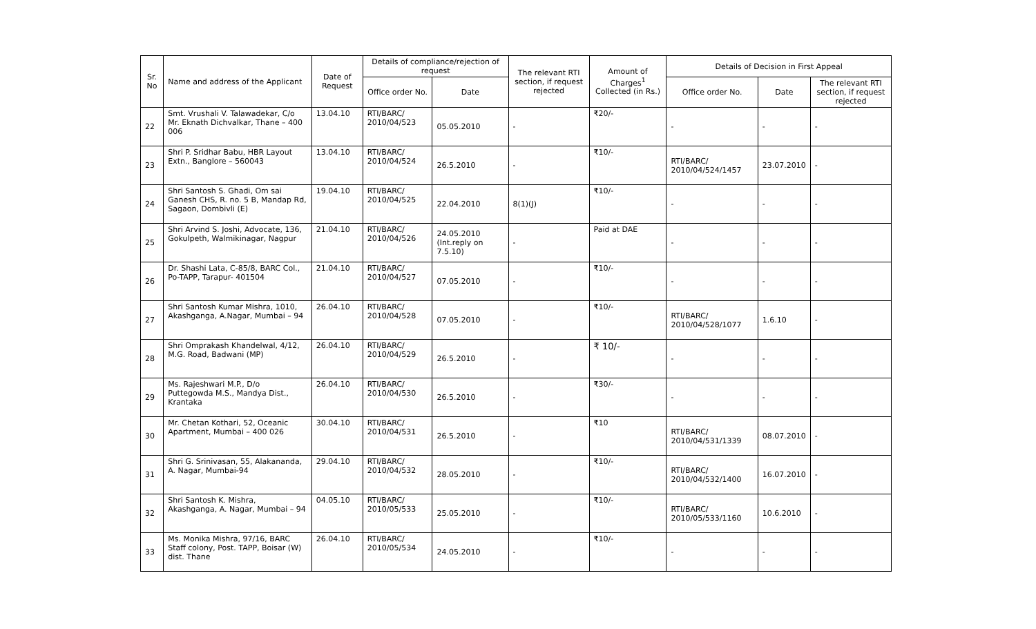| Sr. No | Name and address of the Applicant | Date of Request | Details of compliance/rejection of request | | The relevant RTI section, if request rejected | Amount of Charges<sup>1</sup> Collected (in Rs.) | Details of Decision in First Appeal | | |
| --- | --- | --- | --- | --- | --- | --- | --- | --- | --- |
| | | | Office order No. | Date | | | Office order No. | Date | The relevant RTI section, if request rejected |
| 22 | Smt. Vrushali V. Talawadekar, C/o Mr. Eknath Dichvalkar, Thane – 400 006 | 13.04.10 | RTI/BARC/ 2010/04/523 | 05.05.2010 | - | ₹20/- | - | - | - |
| 23 | Shri P. Sridhar Babu, HBR Layout Extn., Banglore – 560043 | 13.04.10 | RTI/BARC/ 2010/04/524 | 26.5.2010 | - | ₹10/- | RTI/BARC/ 2010/04/524/1457 | 23.07.2010 | - |
| 24 | Shri Santosh S. Ghadi, Om sai Ganesh CHS, R. no. 5 B, Mandap Rd, Sagaon, Dombivli (E) | 19.04.10 | RTI/BARC/ 2010/04/525 | 22.04.2010 | 8(1)(J) | ₹10/- | - | - | - |
| 25 | Shri Arvind S. Joshi, Advocate, 136, Gokulpeth, Walmikinagar, Nagpur | 21.04.10 | RTI/BARC/ 2010/04/526 | 24.05.2010 (Int.reply on 7.5.10) | - | Paid at DAE | - | - | - |
| 26 | Dr. Shashi Lata, C-85/8, BARC Col., Po-TAPP, Tarapur- 401504 | 21.04.10 | RTI/BARC/ 2010/04/527 | 07.05.2010 | - | ₹10/- | - | - | - |
| 27 | Shri Santosh Kumar Mishra, 1010, Akashganga, A.Nagar, Mumbai – 94 | 26.04.10 | RTI/BARC/ 2010/04/528 | 07.05.2010 | - | ₹10/- | RTI/BARC/ 2010/04/528/1077 | 1.6.10 | - |
| 28 | Shri Omprakash Khandelwal, 4/12, M.G. Road, Badwani (MP) | 26.04.10 | RTI/BARC/ 2010/04/529 | 26.5.2010 | - | ₹ 10/- | - | - | - |
| 29 | Ms. Rajeshwari M.P., D/o Puttegowda M.S., Mandya Dist., Krantaka | 26.04.10 | RTI/BARC/ 2010/04/530 | 26.5.2010 | - | ₹30/- | - | - | - |
| 30 | Mr. Chetan Kothari, 52, Oceanic Apartment, Mumbai – 400 026 | 30.04.10 | RTI/BARC/ 2010/04/531 | 26.5.2010 | - | ₹10 | RTI/BARC/ 2010/04/531/1339 | 08.07.2010 | - |
| 31 | Shri G. Srinivasan, 55, Alakananda, A. Nagar, Mumbai-94 | 29.04.10 | RTI/BARC/ 2010/04/532 | 28.05.2010 | - | ₹10/- | RTI/BARC/ 2010/04/532/1400 | 16.07.2010 | - |
| 32 | Shri Santosh K. Mishra, Akashganga, A. Nagar, Mumbai – 94 | 04.05.10 | RTI/BARC/ 2010/05/533 | 25.05.2010 | - | ₹10/- | RTI/BARC/ 2010/05/533/1160 | 10.6.2010 | - |
| 33 | Ms. Monika Mishra, 97/16, BARC Staff colony, Post. TAPP, Boisar (W) dist. Thane | 26.04.10 | RTI/BARC/ 2010/05/534 | 24.05.2010 | - | ₹10/- | - | - | - |